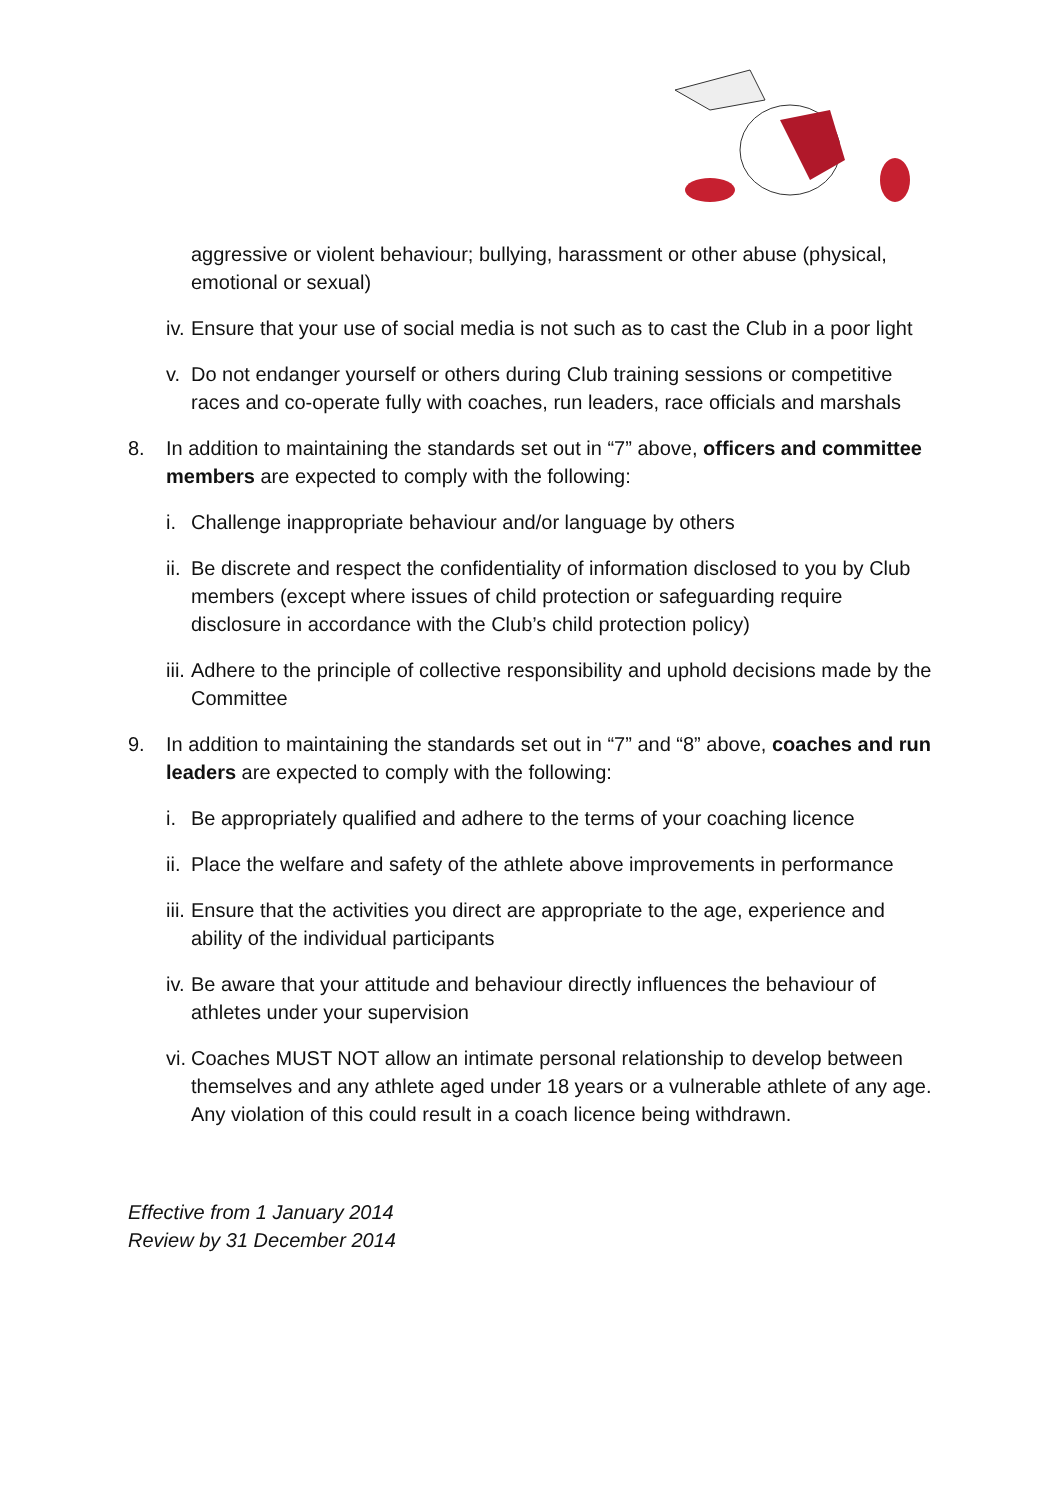aggressive or violent behaviour; bullying, harassment or other abuse (physical, emotional or sexual)
iv. Ensure that your use of social media is not such as to cast the Club in a poor light
v. Do not endanger yourself or others during Club training sessions or competitive races and co-operate fully with coaches, run leaders, race officials and marshals
8. In addition to maintaining the standards set out in “7” above, officers and committee members are expected to comply with the following:
i. Challenge inappropriate behaviour and/or language by others
ii. Be discrete and respect the confidentiality of information disclosed to you by Club members (except where issues of child protection or safeguarding require disclosure in accordance with the Club’s child protection policy)
iii. Adhere to the principle of collective responsibility and uphold decisions made by the Committee
9. In addition to maintaining the standards set out in “7” and “8” above, coaches and run leaders are expected to comply with the following:
i. Be appropriately qualified and adhere to the terms of your coaching licence
ii. Place the welfare and safety of the athlete above improvements in performance
iii. Ensure that the activities you direct are appropriate to the age, experience and ability of the individual participants
iv. Be aware that your attitude and behaviour directly influences the behaviour of athletes under your supervision
vi. Coaches MUST NOT allow an intimate personal relationship to develop between themselves and any athlete aged under 18 years or a vulnerable athlete of any age. Any violation of this could result in a coach licence being withdrawn.
Effective from 1 January 2014
Review by 31 December 2014